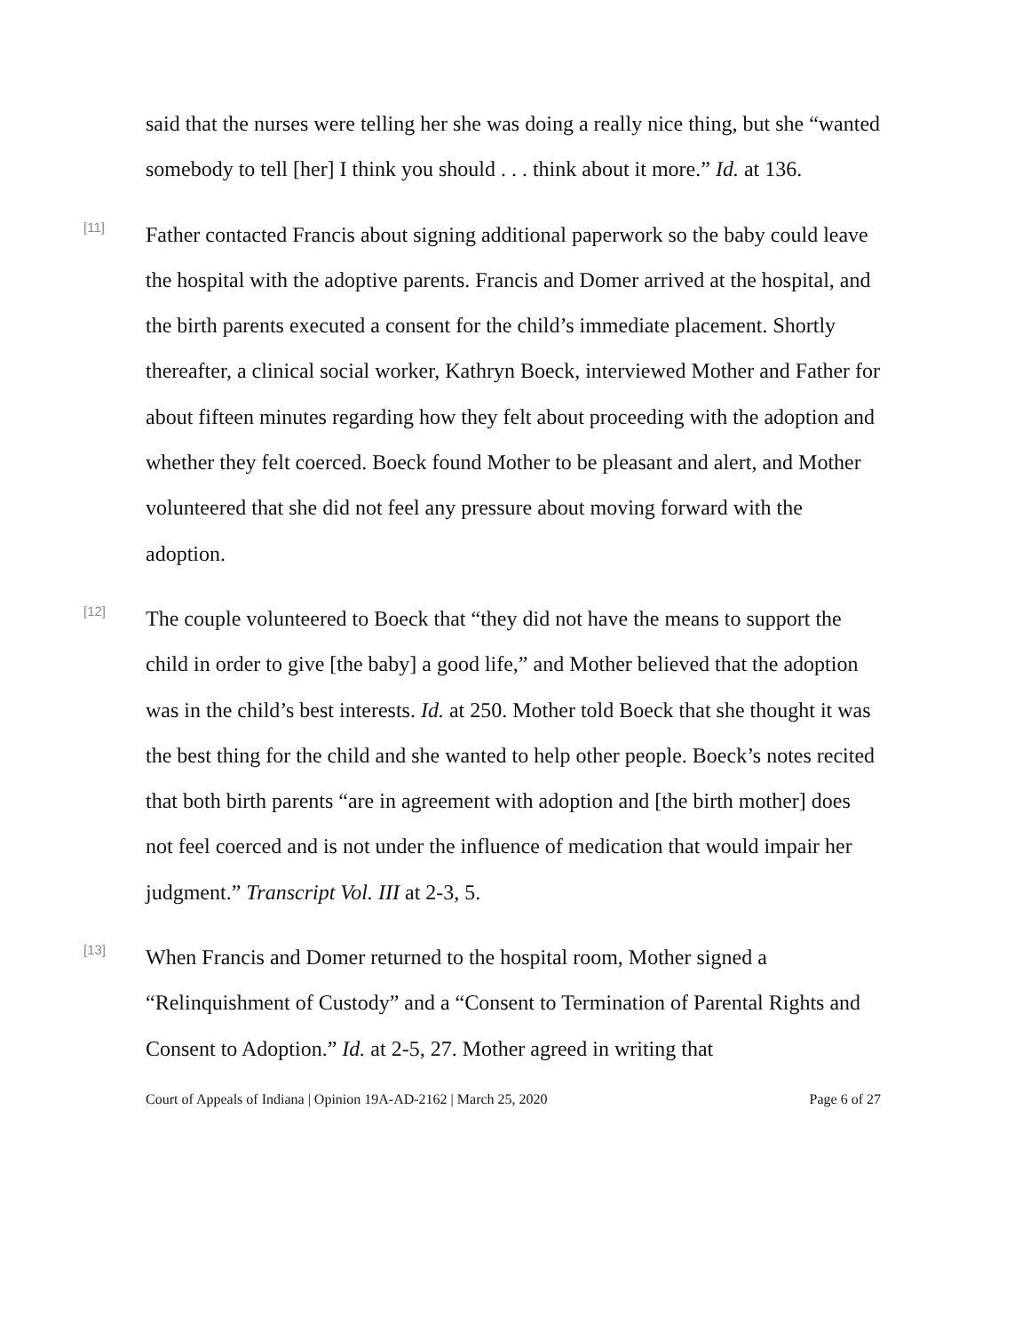said that the nurses were telling her she was doing a really nice thing, but she “wanted somebody to tell [her] I think you should . . . think about it more.” Id. at 136.
[11]
Father contacted Francis about signing additional paperwork so the baby could leave the hospital with the adoptive parents. Francis and Domer arrived at the hospital, and the birth parents executed a consent for the child’s immediate placement. Shortly thereafter, a clinical social worker, Kathryn Boeck, interviewed Mother and Father for about fifteen minutes regarding how they felt about proceeding with the adoption and whether they felt coerced. Boeck found Mother to be pleasant and alert, and Mother volunteered that she did not feel any pressure about moving forward with the adoption.
[12]
The couple volunteered to Boeck that “they did not have the means to support the child in order to give [the baby] a good life,” and Mother believed that the adoption was in the child’s best interests. Id. at 250. Mother told Boeck that she thought it was the best thing for the child and she wanted to help other people. Boeck’s notes recited that both birth parents “are in agreement with adoption and [the birth mother] does not feel coerced and is not under the influence of medication that would impair her judgment.” Transcript Vol. III at 2-3, 5.
[13]
When Francis and Domer returned to the hospital room, Mother signed a “Relinquishment of Custody” and a “Consent to Termination of Parental Rights and Consent to Adoption.” Id. at 2-5, 27. Mother agreed in writing that
Court of Appeals of Indiana | Opinion 19A-AD-2162 | March 25, 2020 Page 6 of 27